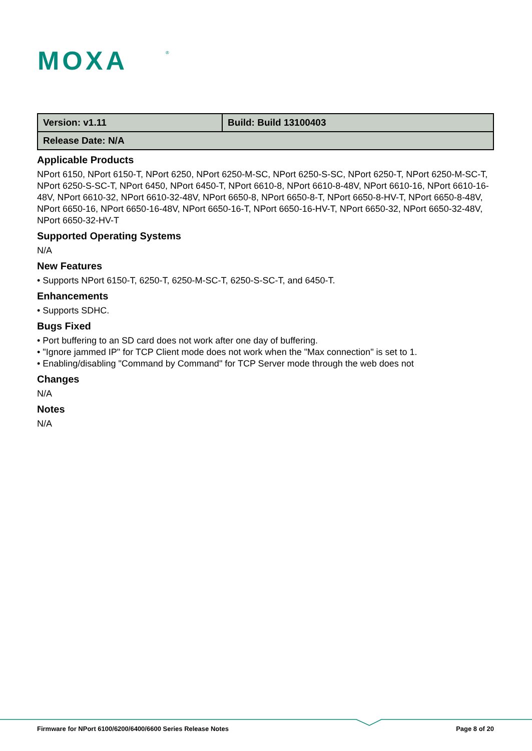MOXA
®
| Version: v1.11 | Build: Build 13100403 |
| Release Date: N/A | |
Applicable Products
NPort 6150, NPort 6150-T, NPort 6250, NPort 6250-M-SC, NPort 6250-S-SC, NPort 6250-T, NPort 6250-M-SC-T, NPort 6250-S-SC-T, NPort 6450, NPort 6450-T, NPort 6610-8, NPort 6610-8-48V, NPort 6610-16, NPort 6610-16-48V, NPort 6610-32, NPort 6610-32-48V, NPort 6650-8, NPort 6650-8-T, NPort 6650-8-HV-T, NPort 6650-8-48V, NPort 6650-16, NPort 6650-16-48V, NPort 6650-16-T, NPort 6650-16-HV-T, NPort 6650-32, NPort 6650-32-48V, NPort 6650-32-HV-T
Supported Operating Systems
N/A
New Features
• Supports NPort 6150-T, 6250-T, 6250-M-SC-T, 6250-S-SC-T, and 6450-T.
Enhancements
• Supports SDHC.
Bugs Fixed
• Port buffering to an SD card does not work after one day of buffering.
• "Ignore jammed IP" for TCP Client mode does not work when the "Max connection" is set to 1.
• Enabling/disabling "Command by Command" for TCP Server mode through the web does not
Changes
N/A
Notes
N/A
Firmware for NPort 6100/6200/6400/6600 Series Release Notes Page 8 of 20